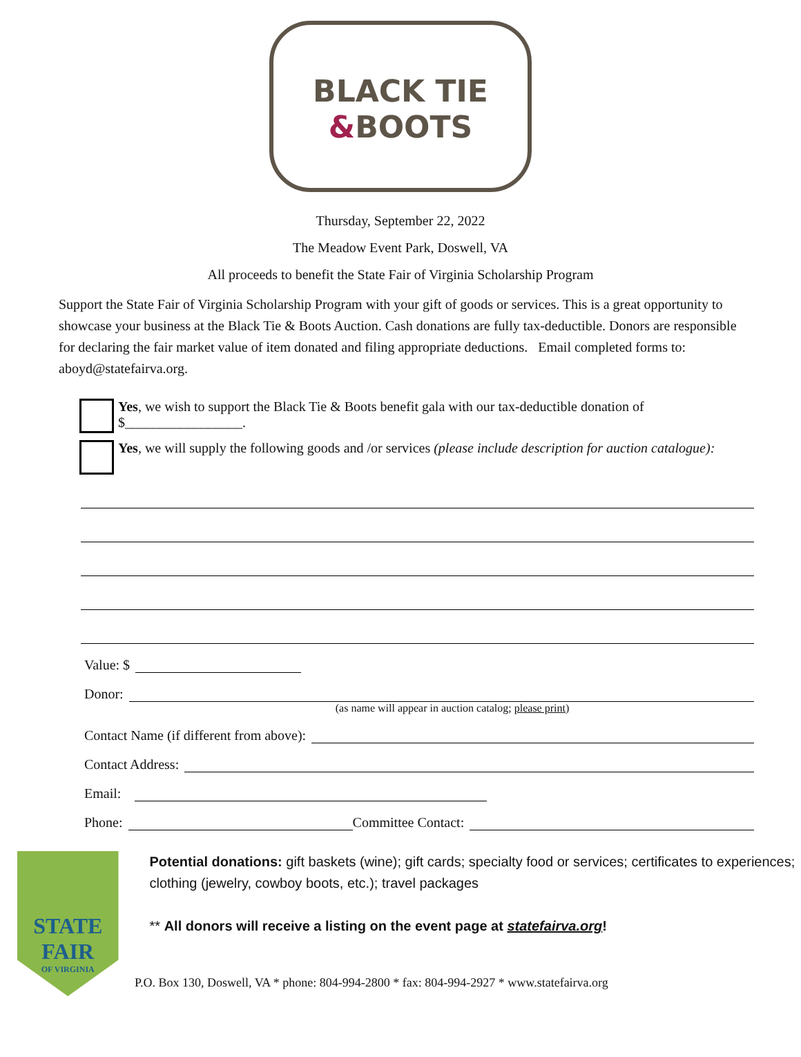BLACK TIE
&BOOTS
Thursday, September 22, 2022
The Meadow Event Park, Doswell, VA
All proceeds to benefit the State Fair of Virginia Scholarship Program
Support the State Fair of Virginia Scholarship Program with your gift of goods or services. This is a great opportunity to showcase your business at the Black Tie & Boots Auction. Cash donations are fully tax-deductible. Donors are responsible for declaring the fair market value of item donated and filing appropriate deductions. Email completed forms to: aboyd@statefairva.org.
Yes, we wish to support the Black Tie & Boots benefit gala with our tax-deductible donation of $_________________.
Yes, we will supply the following goods and /or services (please include description for auction catalogue):
Value: $
Donor:
(as name will appear in auction catalog; please print)
Contact Name (if different from above):
Contact Address:
Email:
Phone: Committee Contact:
STATE FAIR
OF VIRGINIA
Potential donations: gift baskets (wine); gift cards; specialty food or services; certificates to experiences; clothing (jewelry, cowboy boots, etc.); travel packages
** All donors will receive a listing on the event page at statefairva.org!
P.O. Box 130, Doswell, VA * phone: 804-994-2800 * fax: 804-994-2927 * www.statefairva.org